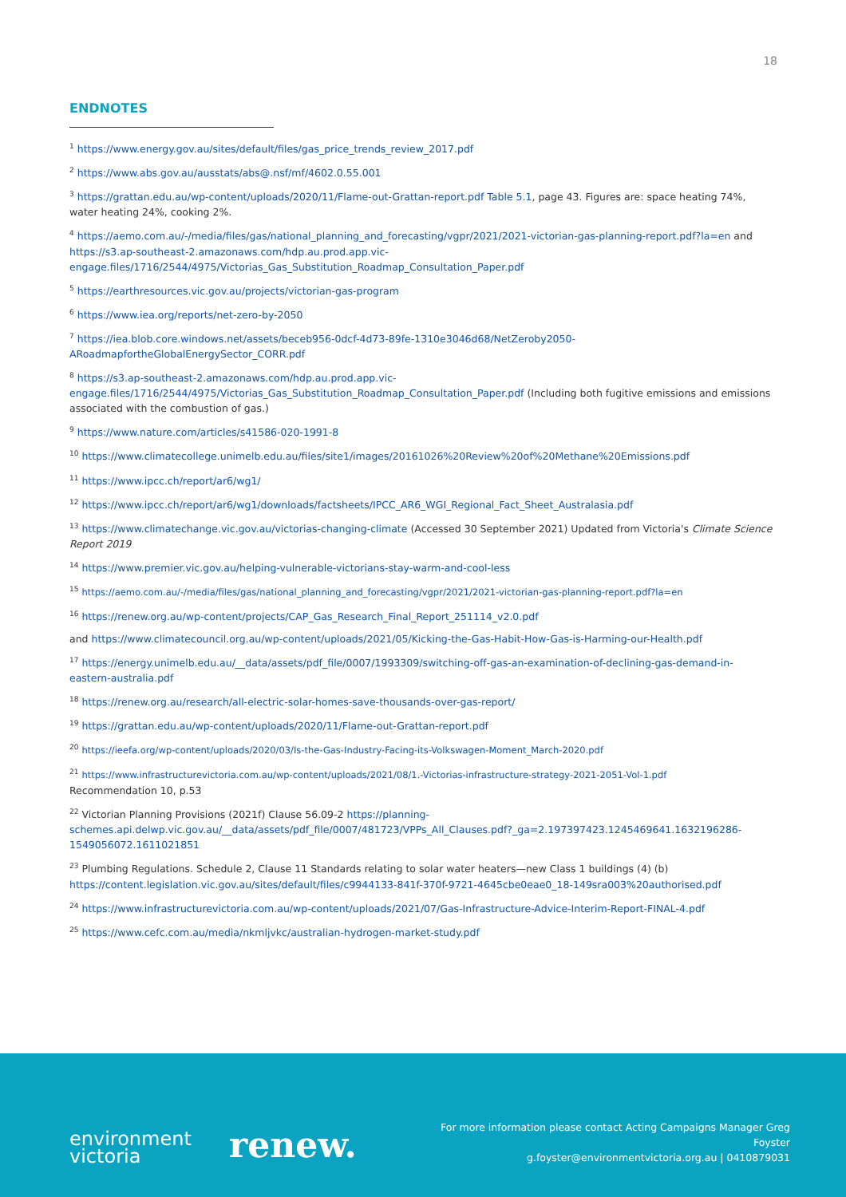18
ENDNOTES
<sup>1</sup> https://www.energy.gov.au/sites/default/files/gas_price_trends_review_2017.pdf
<sup>2</sup> https://www.abs.gov.au/ausstats/abs@.nsf/mf/4602.0.55.001
<sup>3</sup> https://grattan.edu.au/wp-content/uploads/2020/11/Flame-out-Grattan-report.pdf Table 5.1, page 43. Figures are: space heating 74%, water heating 24%, cooking 2%.
<sup>4</sup> https://aemo.com.au/-/media/files/gas/national_planning_and_forecasting/vgpr/2021/2021-victorian-gas-planning-report.pdf?la=en and https://s3.ap-southeast-2.amazonaws.com/hdp.au.prod.app.vic-engage.files/1716/2544/4975/Victorias_Gas_Substitution_Roadmap_Consultation_Paper.pdf
<sup>5</sup> https://earthresources.vic.gov.au/projects/victorian-gas-program
<sup>6</sup> https://www.iea.org/reports/net-zero-by-2050
<sup>7</sup> https://iea.blob.core.windows.net/assets/beceb956-0dcf-4d73-89fe-1310e3046d68/NetZeroby2050-ARoadmapfortheGlobalEnergySector_CORR.pdf
<sup>8</sup> https://s3.ap-southeast-2.amazonaws.com/hdp.au.prod.app.vic-engage.files/1716/2544/4975/Victorias_Gas_Substitution_Roadmap_Consultation_Paper.pdf (Including both fugitive emissions and emissions associated with the combustion of gas.)
<sup>9</sup> https://www.nature.com/articles/s41586-020-1991-8
<sup>10</sup> https://www.climatecollege.unimelb.edu.au/files/site1/images/20161026%20Review%20of%20Methane%20Emissions.pdf
<sup>11</sup> https://www.ipcc.ch/report/ar6/wg1/
<sup>12</sup> https://www.ipcc.ch/report/ar6/wg1/downloads/factsheets/IPCC_AR6_WGI_Regional_Fact_Sheet_Australasia.pdf
<sup>13</sup> https://www.climatechange.vic.gov.au/victorias-changing-climate (Accessed 30 September 2021) Updated from Victoria's Climate Science Report 2019
<sup>14</sup> https://www.premier.vic.gov.au/helping-vulnerable-victorians-stay-warm-and-cool-less
<sup>15</sup> https://aemo.com.au/-/media/files/gas/national_planning_and_forecasting/vgpr/2021/2021-victorian-gas-planning-report.pdf?la=en
<sup>16</sup> https://renew.org.au/wp-content/projects/CAP_Gas_Research_Final_Report_251114_v2.0.pdf
and https://www.climatecouncil.org.au/wp-content/uploads/2021/05/Kicking-the-Gas-Habit-How-Gas-is-Harming-our-Health.pdf
<sup>17</sup> https://energy.unimelb.edu.au/__data/assets/pdf_file/0007/1993309/switching-off-gas-an-examination-of-declining-gas-demand-in-eastern-australia.pdf
<sup>18</sup> https://renew.org.au/research/all-electric-solar-homes-save-thousands-over-gas-report/
<sup>19</sup> https://grattan.edu.au/wp-content/uploads/2020/11/Flame-out-Grattan-report.pdf
<sup>20</sup> https://ieefa.org/wp-content/uploads/2020/03/Is-the-Gas-Industry-Facing-its-Volkswagen-Moment_March-2020.pdf
<sup>21</sup> https://www.infrastructurevictoria.com.au/wp-content/uploads/2021/08/1.-Victorias-infrastructure-strategy-2021-2051-Vol-1.pdf
Recommendation 10, p.53
<sup>22</sup> Victorian Planning Provisions (2021f) Clause 56.09-2 https://planning-schemes.api.delwp.vic.gov.au/__data/assets/pdf_file/0007/481723/VPPs_All_Clauses.pdf?_ga=2.197397423.1245469641.1632196286-1549056072.1611021851
<sup>23</sup> Plumbing Regulations. Schedule 2, Clause 11 Standards relating to solar water heaters—new Class 1 buildings (4) (b) https://content.legislation.vic.gov.au/sites/default/files/c9944133-841f-370f-9721-4645cbe0eae0_18-149sra003%20authorised.pdf
<sup>24</sup> https://www.infrastructurevictoria.com.au/wp-content/uploads/2021/07/Gas-Infrastructure-Advice-Interim-Report-FINAL-4.pdf
<sup>25</sup> https://www.cefc.com.au/media/nkmljvkc/australian-hydrogen-market-study.pdf
environment
victoria
renew.
For more information please contact Acting Campaigns Manager Greg Foyster
g.foyster@environmentvictoria.org.au | 0410879031